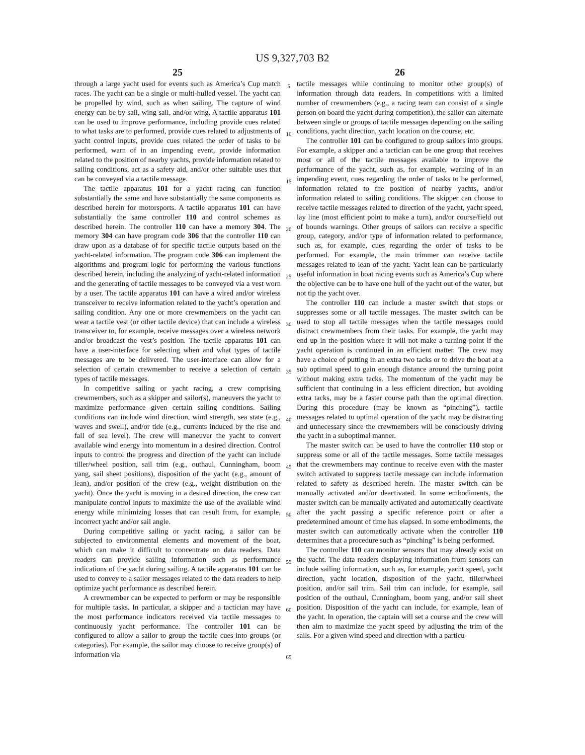US 9,327,703 B2
25
through a large yacht used for events such as America’s Cup match races. The yacht can be a single or multi-hulled vessel. The yacht can be propelled by wind, such as when sailing. The capture of wind energy can be by sail, wing sail, and/or wing. A tactile apparatus 101 can be used to improve performance, including provide cues related to what tasks are to performed, provide cues related to adjustments of yacht control inputs, provide cues related the order of tasks to be performed, warn of in an impending event, provide information related to the position of nearby yachts, provide information related to sailing conditions, act as a safety aid, and/or other suitable uses that can be conveyed via a tactile message.
The tactile apparatus 101 for a yacht racing can function substantially the same and have substantially the same components as described herein for motorsports. A tactile apparatus 101 can have substantially the same controller 110 and control schemes as described herein. The controller 110 can have a memory 304. The memory 304 can have program code 306 that the controller 110 can draw upon as a database of for specific tactile outputs based on the yacht-related information. The program code 306 can implement the algorithms and program logic for performing the various functions described herein, including the analyzing of yacht-related information and the generating of tactile messages to be conveyed via a vest worn by a user. The tactile apparatus 101 can have a wired and/or wireless transceiver to receive information related to the yacht’s operation and sailing condition. Any one or more crewmembers on the yacht can wear a tactile vest (or other tactile device) that can include a wireless transceiver to, for example, receive messages over a wireless network and/or broadcast the vest’s position. The tactile apparatus 101 can have a user-interface for selecting when and what types of tactile messages are to be delivered. The user-interface can allow for a selection of certain crewmember to receive a selection of certain types of tactile messages.
In competitive sailing or yacht racing, a crew comprising crewmembers, such as a skipper and sailor(s), maneuvers the yacht to maximize performance given certain sailing conditions. Sailing conditions can include wind direction, wind strength, sea state (e.g., waves and swell), and/or tide (e.g., currents induced by the rise and fall of sea level). The crew will maneuver the yacht to convert available wind energy into momentum in a desired direction. Control inputs to control the progress and direction of the yacht can include tiller/wheel position, sail trim (e.g., outhaul, Cunningham, boom yang, sail sheet positions), disposition of the yacht (e.g., amount of lean), and/or position of the crew (e.g., weight distribution on the yacht). Once the yacht is moving in a desired direction, the crew can manipulate control inputs to maximize the use of the available wind energy while minimizing losses that can result from, for example, incorrect yacht and/or sail angle.
During competitive sailing or yacht racing, a sailor can be subjected to environmental elements and movement of the boat, which can make it difficult to concentrate on data readers. Data readers can provide sailing information such as performance indications of the yacht during sailing. A tactile apparatus 101 can be used to convey to a sailor messages related to the data readers to help optimize yacht performance as described herein.
A crewmember can be expected to perform or may be responsible for multiple tasks. In particular, a skipper and a tactician may have the most performance indicators received via tactile messages to continuously yacht performance. The controller 101 can be configured to allow a sailor to group the tactile cues into groups (or categories). For example, the sailor may choose to receive group(s) of information via
5
10
15
20
25
30
35
40
45
50
55
60
65
26
tactile messages while continuing to monitor other group(s) of information through data readers. In competitions with a limited number of crewmembers (e.g., a racing team can consist of a single person on board the yacht during competition), the sailor can alternate between single or groups of tactile messages depending on the sailing conditions, yacht direction, yacht location on the course, etc.
The controller 101 can be configured to group sailors into groups. For example, a skipper and a tactician can be one group that receives most or all of the tactile messages available to improve the performance of the yacht, such as, for example, warning of in an impending event, cues regarding the order of tasks to be performed, information related to the position of nearby yachts, and/or information related to sailing conditions. The skipper can choose to receive tactile messages related to direction of the yacht, yacht speed, lay line (most efficient point to make a turn), and/or course/field out of bounds warnings. Other groups of sailors can receive a specific group, category, and/or type of information related to performance, such as, for example, cues regarding the order of tasks to be performed. For example, the main trimmer can receive tactile messages related to lean of the yacht. Yacht lean can be particularly useful information in boat racing events such as America’s Cup where the objective can be to have one hull of the yacht out of the water, but not tip the yacht over.
The controller 110 can include a master switch that stops or suppresses some or all tactile messages. The master switch can be used to stop all tactile messages when the tactile messages could distract crewmembers from their tasks. For example, the yacht may end up in the position where it will not make a turning point if the yacht operation is continued in an efficient matter. The crew may have a choice of putting in an extra two tacks or to drive the boat at a sub optimal speed to gain enough distance around the turning point without making extra tacks. The momentum of the yacht may be sufficient that continuing in a less efficient direction, but avoiding extra tacks, may be a faster course path than the optimal direction. During this procedure (may be known as “pinching”), tactile messages related to optimal operation of the yacht may be distracting and unnecessary since the crewmembers will be consciously driving the yacht in a suboptimal manner.
The master switch can be used to have the controller 110 stop or suppress some or all of the tactile messages. Some tactile messages that the crewmembers may continue to receive even with the master switch activated to suppress tactile message can include information related to safety as described herein. The master switch can be manually activated and/or deactivated. In some embodiments, the master switch can be manually activated and automatically deactivate after the yacht passing a specific reference point or after a predetermined amount of time has elapsed. In some embodiments, the master switch can automatically activate when the controller 110 determines that a procedure such as “pinching” is being performed.
The controller 110 can monitor sensors that may already exist on the yacht. The data readers displaying information from sensors can include sailing information, such as, for example, yacht speed, yacht direction, yacht location, disposition of the yacht, tiller/wheel position, and/or sail trim. Sail trim can include, for example, sail position of the outhaul, Cunningham, boom yang, and/or sail sheet position. Disposition of the yacht can include, for example, lean of the yacht. In operation, the captain will set a course and the crew will then aim to maximize the yacht speed by adjusting the trim of the sails. For a given wind speed and direction with a particu-